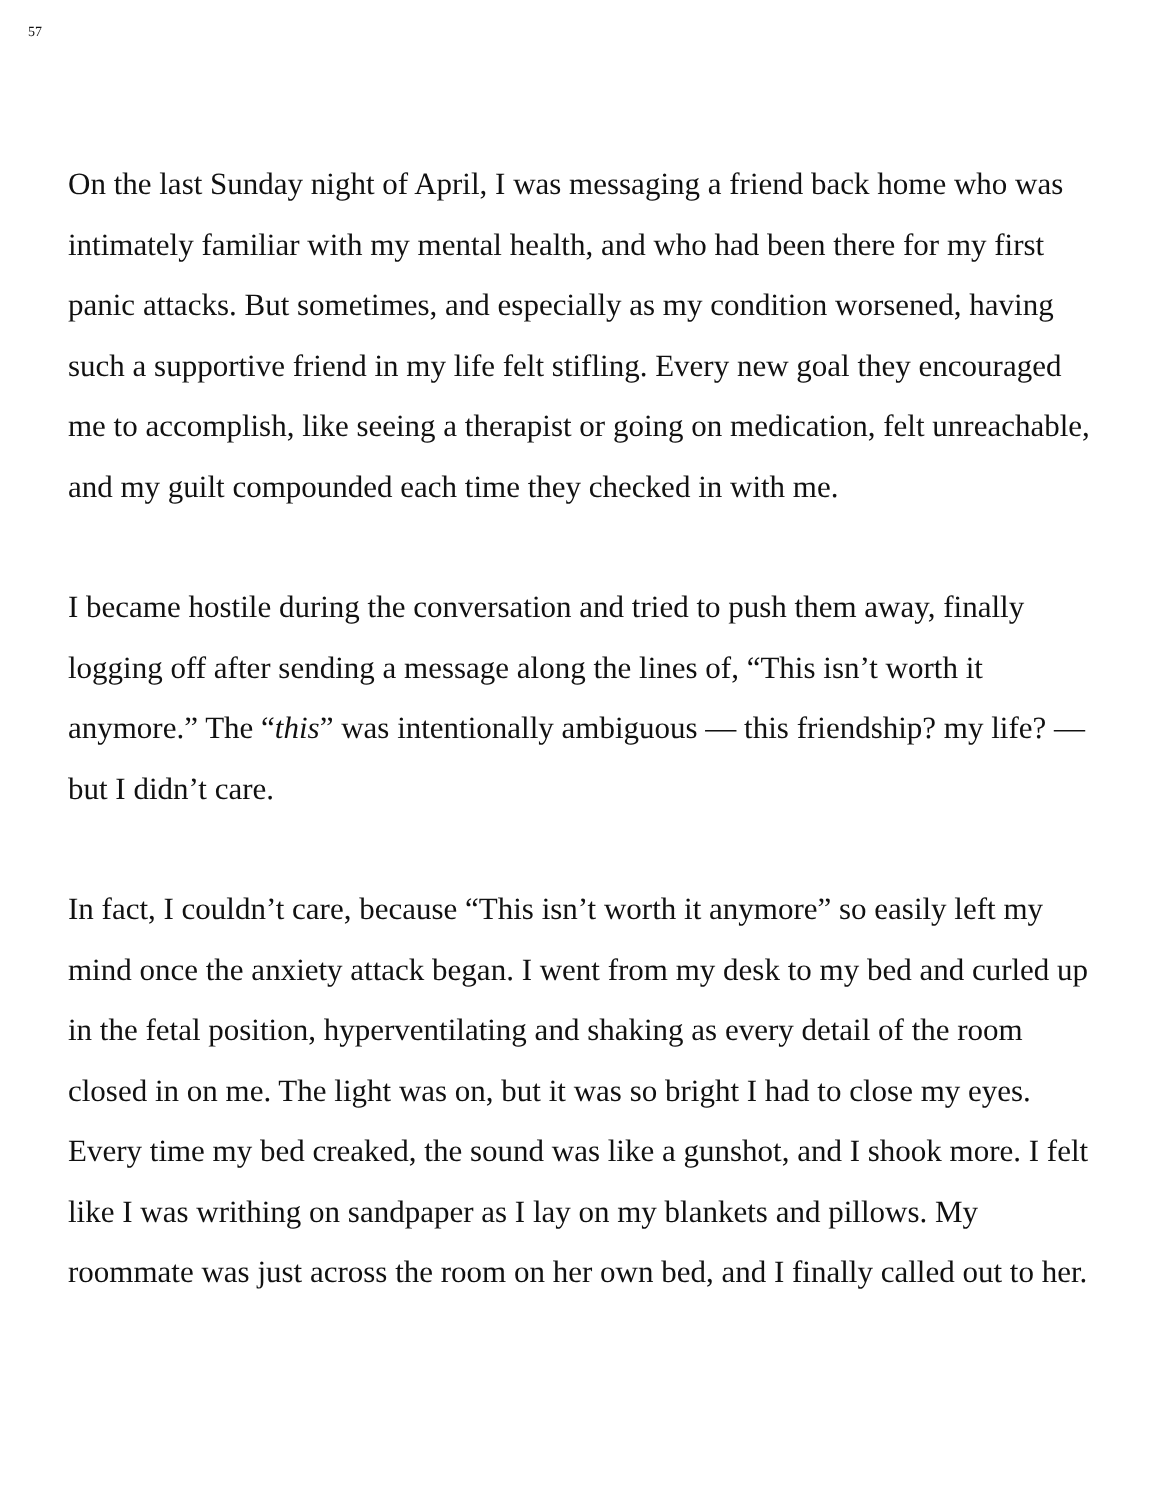57
On the last Sunday night of April, I was messaging a friend back home who was intimately familiar with my mental health, and who had been there for my first panic attacks. But sometimes, and especially as my condition worsened, having such a supportive friend in my life felt stifling. Every new goal they encouraged me to accomplish, like seeing a therapist or going on medication, felt unreachable, and my guilt compounded each time they checked in with me.
I became hostile during the conversation and tried to push them away, finally logging off after sending a message along the lines of, “This isn’t worth it anymore.” The “this” was intentionally ambiguous — this friendship? my life? — but I didn’t care.
In fact, I couldn’t care, because “This isn’t worth it anymore” so easily left my mind once the anxiety attack began. I went from my desk to my bed and curled up in the fetal position, hyperventilating and shaking as every detail of the room closed in on me. The light was on, but it was so bright I had to close my eyes. Every time my bed creaked, the sound was like a gunshot, and I shook more. I felt like I was writhing on sandpaper as I lay on my blankets and pillows. My roommate was just across the room on her own bed, and I finally called out to her.